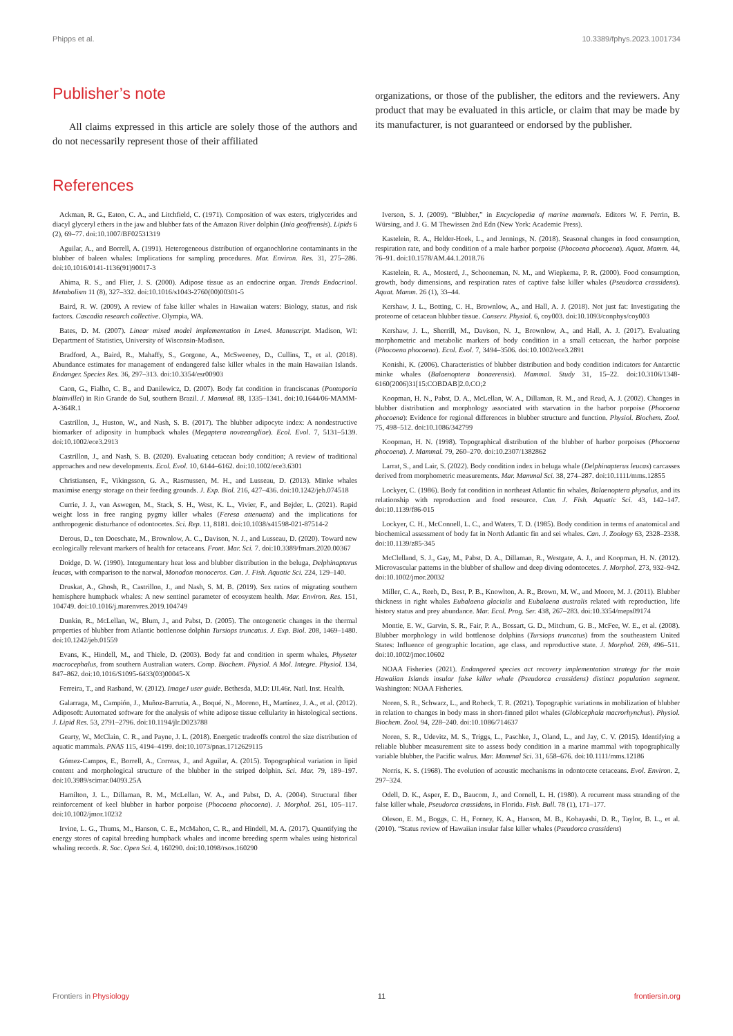Phipps et al. 10.3389/fphys.2023.1001734
Publisher’s note
All claims expressed in this article are solely those of the authors and do not necessarily represent those of their affiliated
organizations, or those of the publisher, the editors and the reviewers. Any product that may be evaluated in this article, or claim that may be made by its manufacturer, is not guaranteed or endorsed by the publisher.
References
Ackman, R. G., Eaton, C. A., and Litchfield, C. (1971). Composition of wax esters, triglycerides and diacyl glyceryl ethers in the jaw and blubber fats of the Amazon River dolphin (Inia geoffrensis). Lipids 6 (2), 69–77. doi:10.1007/BF02531319
Aguilar, A., and Borrell, A. (1991). Heterogeneous distribution of organochlorine contaminants in the blubber of baleen whales: Implications for sampling procedures. Mar. Environ. Res. 31, 275–286. doi:10.1016/0141-1136(91)90017-3
Ahima, R. S., and Flier, J. S. (2000). Adipose tissue as an endocrine organ. Trends Endocrinol. Metabolism 11 (8), 327–332. doi:10.1016/s1043-2760(00)00301-5
Baird, R. W. (2009). A review of false killer whales in Hawaiian waters: Biology, status, and risk factors. Cascadia research collective. Olympia, WA.
Bates, D. M. (2007). Linear mixed model implementation in Lme4. Manuscript. Madison, WI: Department of Statistics, University of Wisconsin-Madison.
Bradford, A., Baird, R., Mahaffy, S., Gorgone, A., McSweeney, D., Cullins, T., et al. (2018). Abundance estimates for management of endangered false killer whales in the main Hawaiian Islands. Endanger. Species Res. 36, 297–313. doi:10.3354/esr00903
Caon, G., Fialho, C. B., and Danilewicz, D. (2007). Body fat condition in franciscanas (Pontoporia blainvillei) in Rio Grande do Sul, southern Brazil. J. Mammal. 88, 1335–1341. doi:10.1644/06-MAMM-A-364R.1
Castrillon, J., Huston, W., and Nash, S. B. (2017). The blubber adipocyte index: A nondestructive biomarker of adiposity in humpback whales (Megaptera novaeangliae). Ecol. Evol. 7, 5131–5139. doi:10.1002/ece3.2913
Castrillon, J., and Nash, S. B. (2020). Evaluating cetacean body condition; A review of traditional approaches and new developments. Ecol. Evol. 10, 6144–6162. doi:10.1002/ece3.6301
Christiansen, F., Vikingsson, G. A., Rasmussen, M. H., and Lusseau, D. (2013). Minke whales maximise energy storage on their feeding grounds. J. Exp. Biol. 216, 427–436. doi:10.1242/jeb.074518
Currie, J. J., van Aswegen, M., Stack, S. H., West, K. L., Vivier, F., and Bejder, L. (2021). Rapid weight loss in free ranging pygmy killer whales (Feresa attenuata) and the implications for anthropogenic disturbance of odontocetes. Sci. Rep. 11, 8181. doi:10.1038/s41598-021-87514-2
Derous, D., ten Doeschate, M., Brownlow, A. C., Davison, N. J., and Lusseau, D. (2020). Toward new ecologically relevant markers of health for cetaceans. Front. Mar. Sci. 7. doi:10.3389/fmars.2020.00367
Doidge, D. W. (1990). Integumentary heat loss and blubber distribution in the beluga, Delphinapterus leucas, with comparison to the narwal, Monodon monoceros. Can. J. Fish. Aquatic Sci. 224, 129–140.
Druskat, A., Ghosh, R., Castrillon, J., and Nash, S. M. B. (2019). Sex ratios of migrating southern hemisphere humpback whales: A new sentinel parameter of ecosystem health. Mar. Environ. Res. 151, 104749. doi:10.1016/j.marenvres.2019.104749
Dunkin, R., McLellan, W., Blum, J., and Pabst, D. (2005). The ontogenetic changes in the thermal properties of blubber from Atlantic bottlenose dolphin Tursiops truncatus. J. Exp. Biol. 208, 1469–1480. doi:10.1242/jeb.01559
Evans, K., Hindell, M., and Thiele, D. (2003). Body fat and condition in sperm whales, Physeter macrocephalus, from southern Australian waters. Comp. Biochem. Physiol. A Mol. Integre. Physiol. 134, 847–862. doi:10.1016/S1095-6433(03)00045-X
Ferreira, T., and Rasband, W. (2012). ImageJ user guide. Bethesda, M.D: IJI.46r. Natl. Inst. Health.
Galarraga, M., Campión, J., Muñoz-Barrutia, A., Boqué, N., Moreno, H., Martínez, J. A., et al. (2012). Adiposoft: Automated software for the analysis of white adipose tissue cellularity in histological sections. J. Lipid Res. 53, 2791–2796. doi:10.1194/jlr.D023788
Gearty, W., McClain, C. R., and Payne, J. L. (2018). Energetic tradeoffs control the size distribution of aquatic mammals. PNAS 115, 4194–4199. doi:10.1073/pnas.1712629115
Gómez-Campos, E., Borrell, A., Correas, J., and Aguilar, A. (2015). Topographical variation in lipid content and morphological structure of the blubber in the striped dolphin. Sci. Mar. 79, 189–197. doi:10.3989/scimar.04093.25A
Hamilton, J. L., Dillaman, R. M., McLellan, W. A., and Pabst, D. A. (2004). Structural fiber reinforcement of keel blubber in harbor porpoise (Phocoena phocoena). J. Morphol. 261, 105–117. doi:10.1002/jmor.10232
Irvine, L. G., Thums, M., Hanson, C. E., McMahon, C. R., and Hindell, M. A. (2017). Quantifying the energy stores of capital breeding humpback whales and income breeding sperm whales using historical whaling records. R. Soc. Open Sci. 4, 160290. doi:10.1098/rsos.160290
Iverson, S. J. (2009). “Blubber,” in Encyclopedia of marine mammals. Editors W. F. Perrin, B. Würsing, and J. G. M Thewissen 2nd Edn (New York: Academic Press).
Kastelein, R. A., Helder-Hoek, L., and Jennings, N. (2018). Seasonal changes in food consumption, respiration rate, and body condition of a male harbor porpoise (Phocoena phocoena). Aquat. Mamm. 44, 76–91. doi:10.1578/AM.44.1.2018.76
Kastelein, R. A., Mosterd, J., Schooneman, N. M., and Wiepkema, P. R. (2000). Food consumption, growth, body dimensions, and respiration rates of captive false killer whales (Pseudorca crassidens). Aquat. Mamm. 26 (1), 33–44.
Kershaw, J. L., Botting, C. H., Brownlow, A., and Hall, A. J. (2018). Not just fat: Investigating the proteome of cetacean blubber tissue. Conserv. Physiol. 6, coy003. doi:10.1093/conphys/coy003
Kershaw, J. L., Sherrill, M., Davison, N. J., Brownlow, A., and Hall, A. J. (2017). Evaluating morphometric and metabolic markers of body condition in a small cetacean, the harbor porpoise (Phocoena phocoena). Ecol. Evol. 7, 3494–3506. doi:10.1002/ece3.2891
Konishi, K. (2006). Characteristics of blubber distribution and body condition indicators for Antarctic minke whales (Balaenoptera bonaerensis). Mammal. Study 31, 15–22. doi:10.3106/1348-6160(2006)31[15:COBDAB]2.0.CO;2
Koopman, H. N., Pabst, D. A., McLellan, W. A., Dillaman, R. M., and Read, A. J. (2002). Changes in blubber distribution and morphology associated with starvation in the harbor porpoise (Phocoena phocoena): Evidence for regional differences in blubber structure and function. Physiol. Biochem. Zool. 75, 498–512. doi:10.1086/342799
Koopman, H. N. (1998). Topographical distribution of the blubber of harbor porpoises (Phocoena phocoena). J. Mammal. 79, 260–270. doi:10.2307/1382862
Larrat, S., and Lair, S. (2022). Body condition index in beluga whale (Delphinapterus leucas) carcasses derived from morphometric measurements. Mar. Mammal Sci. 38, 274–287. doi:10.1111/mms.12855
Lockyer, C. (1986). Body fat condition in northeast Atlantic fin whales, Balaenoptera physalus, and its relationship with reproduction and food resource. Can. J. Fish. Aquatic Sci. 43, 142–147. doi:10.1139/f86-015
Lockyer, C. H., McConnell, L. C., and Waters, T. D. (1985). Body condition in terms of anatomical and biochemical assessment of body fat in North Atlantic fin and sei whales. Can. J. Zoology 63, 2328–2338. doi:10.1139/z85-345
McClelland, S. J., Gay, M., Pabst, D. A., Dillaman, R., Westgate, A. J., and Koopman, H. N. (2012). Microvascular patterns in the blubber of shallow and deep diving odontocetes. J. Morphol. 273, 932–942. doi:10.1002/jmor.20032
Miller, C. A., Reeb, D., Best, P. B., Knowlton, A. R., Brown, M. W., and Moore, M. J. (2011). Blubber thickness in right whales Eubalaena glacialis and Eubalaena australis related with reproduction, life history status and prey abundance. Mar. Ecol. Prog. Ser. 438, 267–283. doi:10.3354/meps09174
Montie, E. W., Garvin, S. R., Fair, P. A., Bossart, G. D., Mitchum, G. B., McFee, W. E., et al. (2008). Blubber morphology in wild bottlenose dolphins (Tursiops truncatus) from the southeastern United States: Influence of geographic location, age class, and reproductive state. J. Morphol. 269, 496–511. doi:10.1002/jmor.10602
NOAA Fisheries (2021). Endangered species act recovery implementation strategy for the main Hawaiian Islands insular false killer whale (Pseudorca crassidens) distinct population segment. Washington: NOAA Fisheries.
Noren, S. R., Schwarz, L., and Robeck, T. R. (2021). Topographic variations in mobilization of blubber in relation to changes in body mass in short-finned pilot whales (Globicephala macrorhynchus). Physiol. Biochem. Zool. 94, 228–240. doi:10.1086/714637
Noren, S. R., Udevitz, M. S., Triggs, L., Paschke, J., Oland, L., and Jay, C. V. (2015). Identifying a reliable blubber measurement site to assess body condition in a marine mammal with topographically variable blubber, the Pacific walrus. Mar. Mammal Sci. 31, 658–676. doi:10.1111/mms.12186
Norris, K. S. (1968). The evolution of acoustic mechanisms in odontocete cetaceans. Evol. Environ. 2, 297–324.
Odell, D. K., Asper, E. D., Baucom, J., and Cornell, L. H. (1980). A recurrent mass stranding of the false killer whale, Pseudorca crassidens, in Florida. Fish. Bull. 78 (1), 171–177.
Oleson, E. M., Boggs, C. H., Forney, K. A., Hanson, M. B., Kobayashi, D. R., Taylor, B. L., et al. (2010). “Status review of Hawaiian insular false killer whales (Pseudorca crassidens)
Frontiers in Physiology 11 frontiersin.org